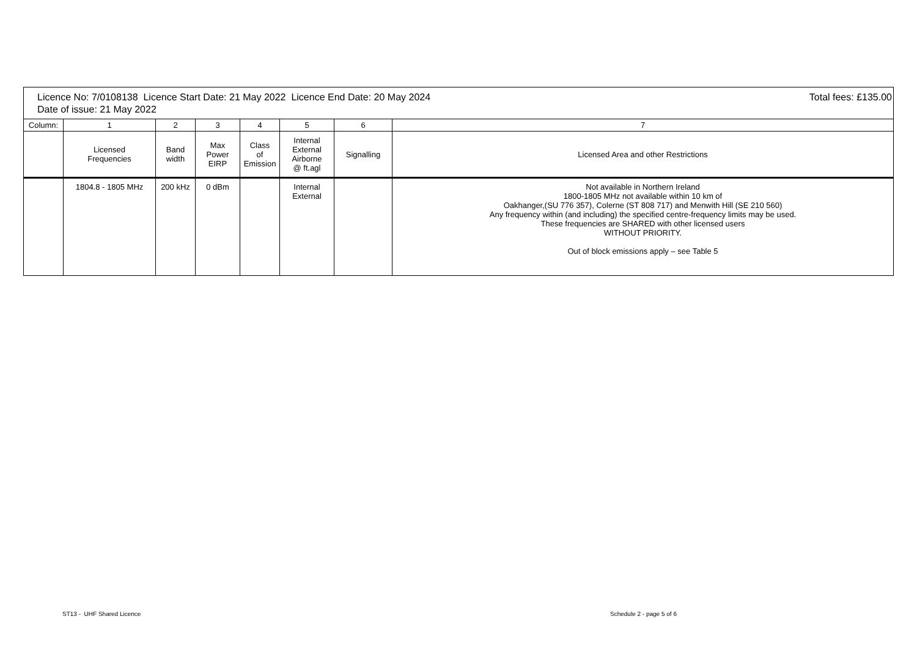Licence No: 7/0108138 Licence Start Date: 21 May 2022 Licence End Date: 20 May 2024
Date of issue: 21 May 2022
Total fees: £135.00
| Column: | 1 | 2 | 3 | 4 | 5 | 6 | 7 |
| --- | --- | --- | --- | --- | --- | --- | --- |
| | Licensed Frequencies | Band width | Max Power EIRP | Class of Emission | Internal External Airborne @ ft.agl | Signalling | Licensed Area and other Restrictions |
| | 1804.8 - 1805 MHz | 200 kHz | 0 dBm | | Internal External | | Not available in Northern Ireland 1800-1805 MHz not available within 10 km of Oakhanger,(SU 776 357), Colerne (ST 808 717) and Menwith Hill (SE 210 560) Any frequency within (and including) the specified centre-frequency limits may be used. These frequencies are SHARED with other licensed users WITHOUT PRIORITY. Out of block emissions apply – see Table 5 |
ST13 - UHF Shared Licence Schedule 2 - page 5 of 6